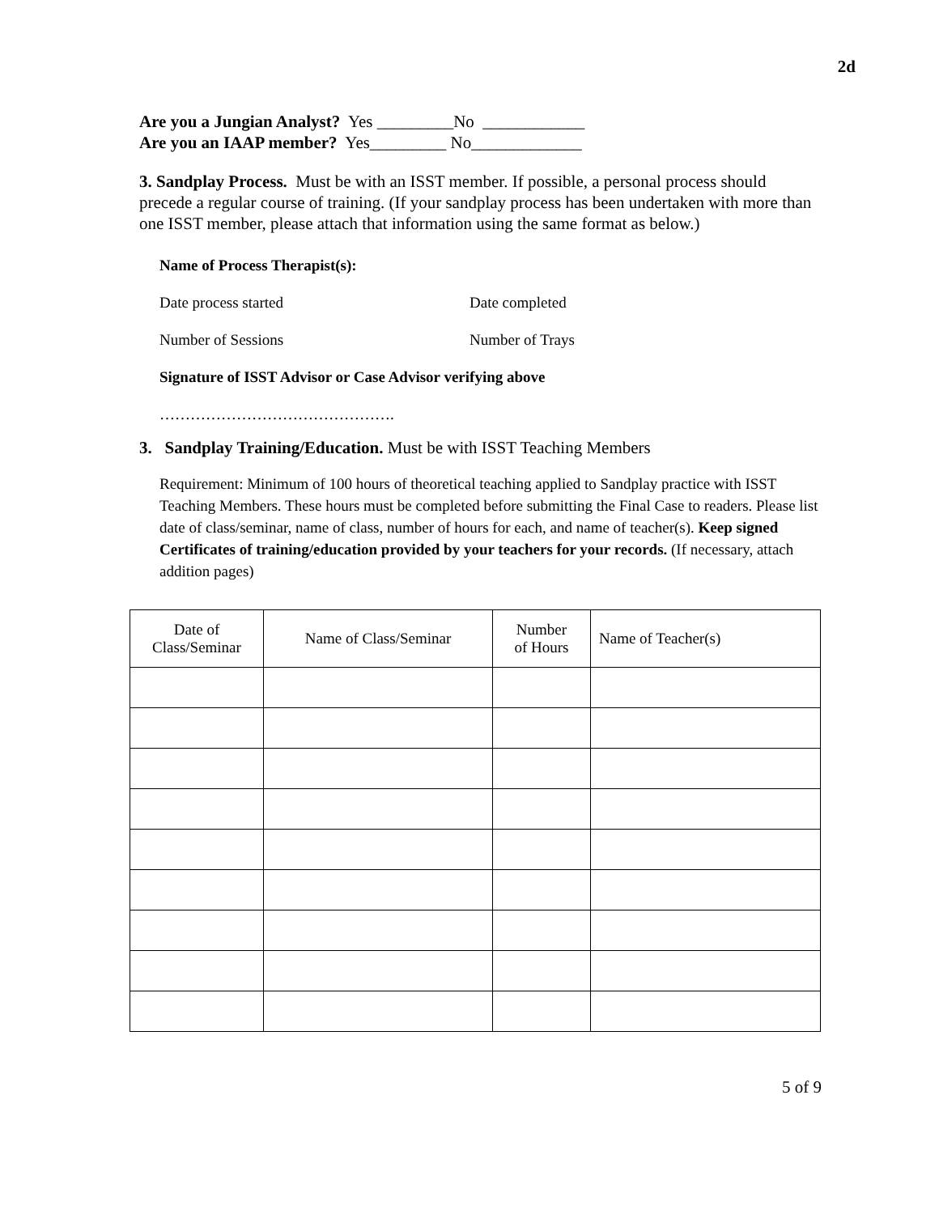2d
Are you a Jungian Analyst? Yes _________No ____________
Are you an IAAP member? Yes_________ No_____________
3. Sandplay Process. Must be with an ISST member. If possible, a personal process should precede a regular course of training. (If your sandplay process has been undertaken with more than one ISST member, please attach that information using the same format as below.)
Name of Process Therapist(s):
Date process started Date completed
Number of Sessions Number of Trays
Signature of ISST Advisor or Case Advisor verifying above
……………………………………….
3. Sandplay Training/Education. Must be with ISST Teaching Members
Requirement: Minimum of 100 hours of theoretical teaching applied to Sandplay practice with ISST Teaching Members. These hours must be completed before submitting the Final Case to readers. Please list date of class/seminar, name of class, number of hours for each, and name of teacher(s). Keep signed Certificates of training/education provided by your teachers for your records. (If necessary, attach addition pages)
| Date of Class/Seminar | Name of Class/Seminar | Number of Hours | Name of Teacher(s) |
| --- | --- | --- | --- |
5 of 9